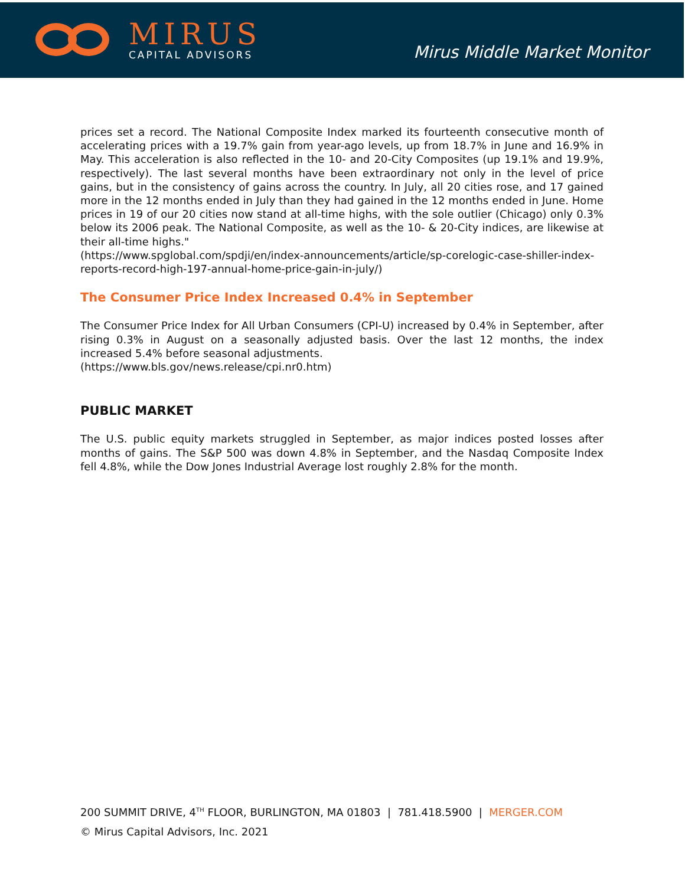MIRUS
CAPITAL ADVISORS
Mirus Middle Market Monitor
prices set a record. The National Composite Index marked its fourteenth consecutive month of accelerating prices with a 19.7% gain from year-ago levels, up from 18.7% in June and 16.9% in May. This acceleration is also reflected in the 10- and 20-City Composites (up 19.1% and 19.9%, respectively). The last several months have been extraordinary not only in the level of price gains, but in the consistency of gains across the country. In July, all 20 cities rose, and 17 gained more in the 12 months ended in July than they had gained in the 12 months ended in June. Home prices in 19 of our 20 cities now stand at all-time highs, with the sole outlier (Chicago) only 0.3% below its 2006 peak. The National Composite, as well as the 10- & 20-City indices, are likewise at their all-time highs."
(https://www.spglobal.com/spdji/en/index-announcements/article/sp-corelogic-case-shiller-index-reports-record-high-197-annual-home-price-gain-in-july/)
The Consumer Price Index Increased 0.4% in September
The Consumer Price Index for All Urban Consumers (CPI-U) increased by 0.4% in September, after rising 0.3% in August on a seasonally adjusted basis. Over the last 12 months, the index increased 5.4% before seasonal adjustments.
(https://www.bls.gov/news.release/cpi.nr0.htm)
PUBLIC MARKET
The U.S. public equity markets struggled in September, as major indices posted losses after months of gains. The S&P 500 was down 4.8% in September, and the Nasdaq Composite Index fell 4.8%, while the Dow Jones Industrial Average lost roughly 2.8% for the month.
200 SUMMIT DRIVE, 4<sup>TH</sup> FLOOR, BURLINGTON, MA 01803 | 781.418.5900 | MERGER.COM
© Mirus Capital Advisors, Inc. 2021